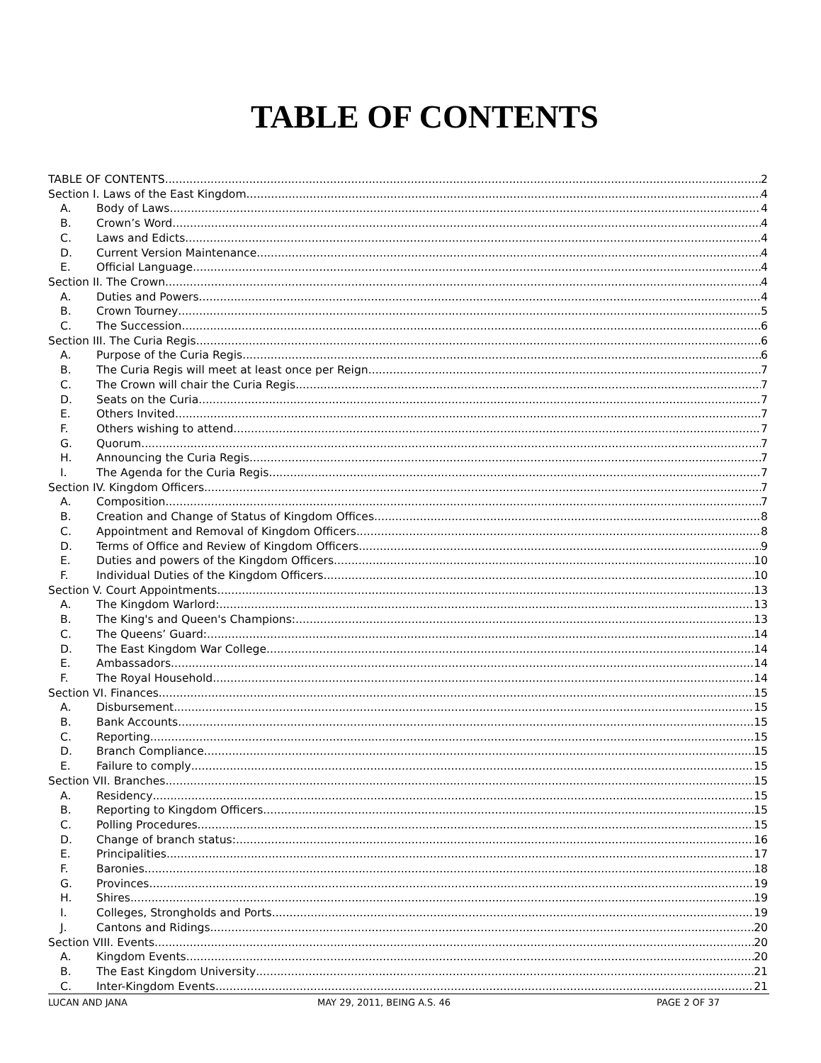TABLE OF CONTENTS
TABLE OF CONTENTS 2
Section I. Laws of the East Kingdom 4
A. Body of Laws 4
B. Crown’s Word 4
C. Laws and Edicts 4
D. Current Version Maintenance 4
E. Official Language 4
Section II. The Crown 4
A. Duties and Powers 4
B. Crown Tourney 5
C. The Succession 6
Section III. The Curia Regis 6
A. Purpose of the Curia Regis 6
B. The Curia Regis will meet at least once per Reign. 7
C. The Crown will chair the Curia Regis. 7
D. Seats on the Curia 7
E. Others Invited 7
F. Others wishing to attend 7
G. Quorum 7
H. Announcing the Curia Regis 7
I. The Agenda for the Curia Regis 7
Section IV. Kingdom Officers 7
A. Composition 7
B. Creation and Change of Status of Kingdom Offices 8
C. Appointment and Removal of Kingdom Officers 8
D. Terms of Office and Review of Kingdom Officers 9
E. Duties and powers of the Kingdom Officers 10
F. Individual Duties of the Kingdom Officers 10
Section V. Court Appointments 13
A. The Kingdom Warlord: 13
B. The King's and Queen's Champions: 13
C. The Queens’ Guard: 14
D. The East Kingdom War College 14
E. Ambassadors 14
F. The Royal Household 14
Section VI. Finances 15
A. Disbursement 15
B. Bank Accounts 15
C. Reporting 15
D. Branch Compliance 15
E. Failure to comply 15
Section VII. Branches 15
A. Residency 15
B. Reporting to Kingdom Officers. 15
C. Polling Procedures 15
D. Change of branch status: 16
E. Principalities 17
F. Baronies 18
G. Provinces 19
H. Shires 19
I. Colleges, Strongholds and Ports 19
J. Cantons and Ridings 20
Section VIII. Events 20
A. Kingdom Events 20
B. The East Kingdom University 21
C. Inter-Kingdom Events 21
LUCAN AND JANA MAY 29, 2011, BEING A.S. 46 PAGE 2 OF 37